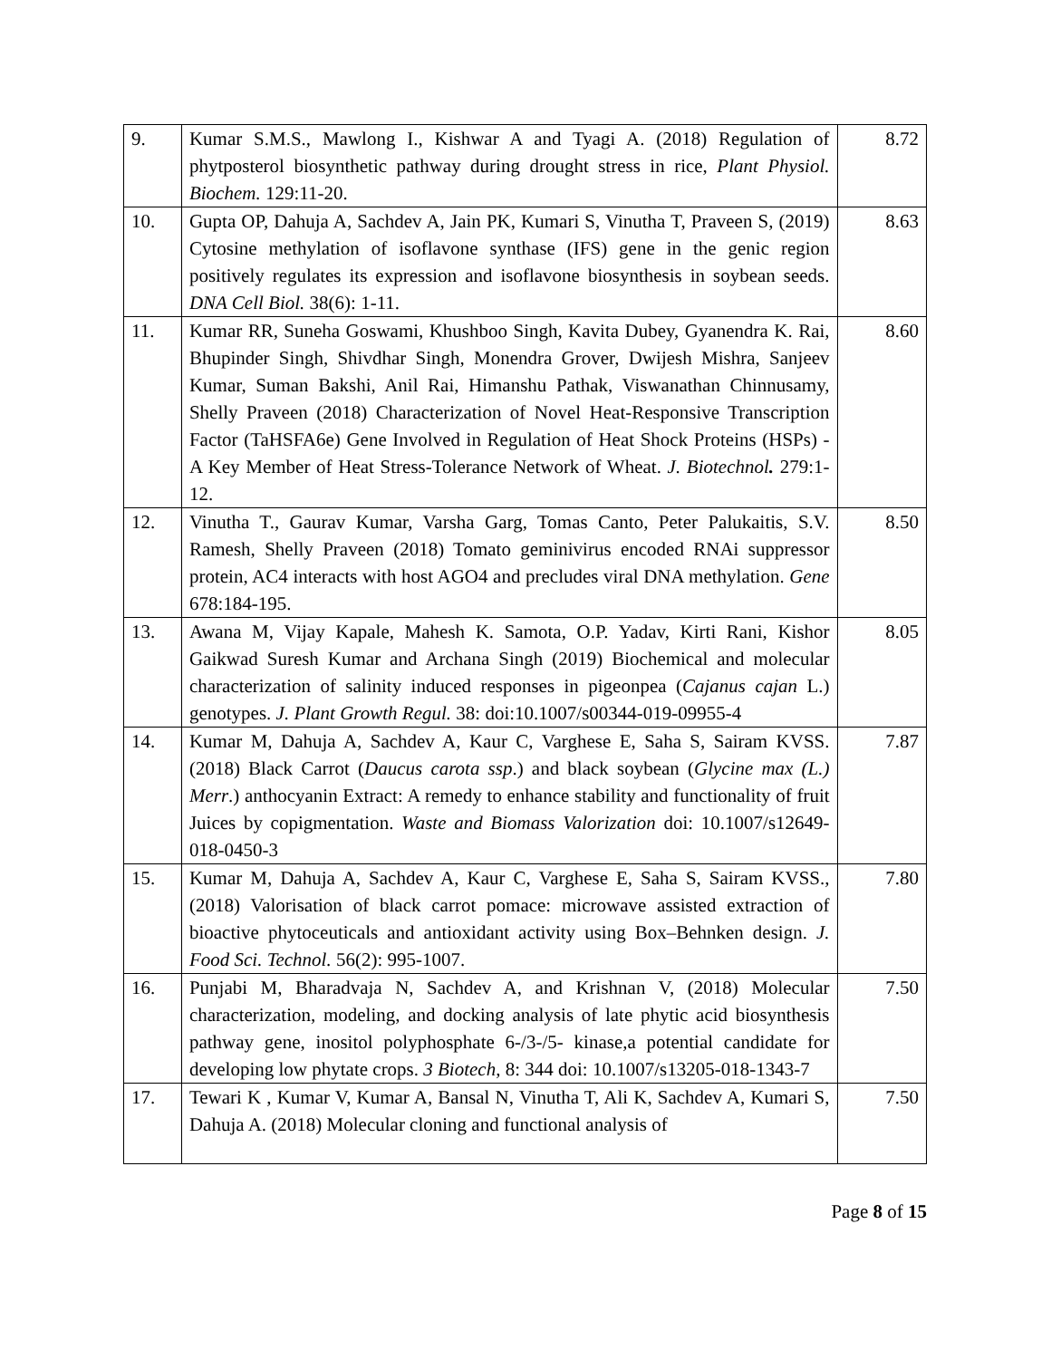| 9. | Kumar S.M.S., Mawlong I., Kishwar A and Tyagi A. (2018) Regulation of phytposterol biosynthetic pathway during drought stress in rice, Plant Physiol. Biochem. 129:11-20. | 8.72 |
| 10. | Gupta OP, Dahuja A, Sachdev A, Jain PK, Kumari S, Vinutha T, Praveen S, (2019) Cytosine methylation of isoflavone synthase (IFS) gene in the genic region positively regulates its expression and isoflavone biosynthesis in soybean seeds. DNA Cell Biol. 38(6): 1-11. | 8.63 |
| 11. | Kumar RR, Suneha Goswami, Khushboo Singh, Kavita Dubey, Gyanendra K. Rai, Bhupinder Singh, Shivdhar Singh, Monendra Grover, Dwijesh Mishra, Sanjeev Kumar, Suman Bakshi, Anil Rai, Himanshu Pathak, Viswanathan Chinnusamy, Shelly Praveen (2018) Characterization of Novel Heat-Responsive Transcription Factor (TaHSFA6e) Gene Involved in Regulation of Heat Shock Proteins (HSPs) - A Key Member of Heat Stress-Tolerance Network of Wheat. J. Biotechnol . 279:1-12. | 8.60 |
| 12. | Vinutha T., Gaurav Kumar, Varsha Garg, Tomas Canto, Peter Palukaitis, S.V. Ramesh, Shelly Praveen (2018) Tomato geminivirus encoded RNAi suppressor protein, AC4 interacts with host AGO4 and precludes viral DNA methylation. Gene 678:184-195. | 8.50 |
| 13. | Awana M, Vijay Kapale, Mahesh K. Samota, O.P. Yadav, Kirti Rani, Kishor Gaikwad Suresh Kumar and Archana Singh (2019) Biochemical and molecular characterization of salinity induced responses in pigeonpea ( Cajanus cajan L.) genotypes. J. Plant Growth Regul. 38: doi:10.1007/s00344-019-09955-4 | 8.05 |
| 14. | Kumar M, Dahuja A, Sachdev A, Kaur C, Varghese E, Saha S, Sairam KVSS. (2018) Black Carrot ( Daucus carota ssp .) and black soybean ( Glycine max (L.) Merr .) anthocyanin Extract: A remedy to enhance stability and functionality of fruit Juices by copigmentation. Waste and Biomass Valorization doi: 10.1007/s12649-018-0450-3 | 7.87 |
| 15. | Kumar M, Dahuja A, Sachdev A, Kaur C, Varghese E, Saha S, Sairam KVSS., (2018) Valorisation of black carrot pomace: microwave assisted extraction of bioactive phytoceuticals and antioxidant activity using Box–Behnken design. J. Food Sci. Technol. 56(2): 995-1007. | 7.80 |
| 16. | Punjabi M, Bharadvaja N, Sachdev A, and Krishnan V, (2018) Molecular characterization, modeling, and docking analysis of late phytic acid biosynthesis pathway gene, inositol polyphosphate 6-/3-/5- kinase,a potential candidate for developing low phytate crops. 3 Biotech , 8: 344 doi: 10.1007/s13205-018-1343-7 | 7.50 |
| 17. | Tewari K , Kumar V, Kumar A, Bansal N, Vinutha T, Ali K, Sachdev A, Kumari S, Dahuja A. (2018) Molecular cloning and functional analysis of | 7.50 |
Page 8 of 15